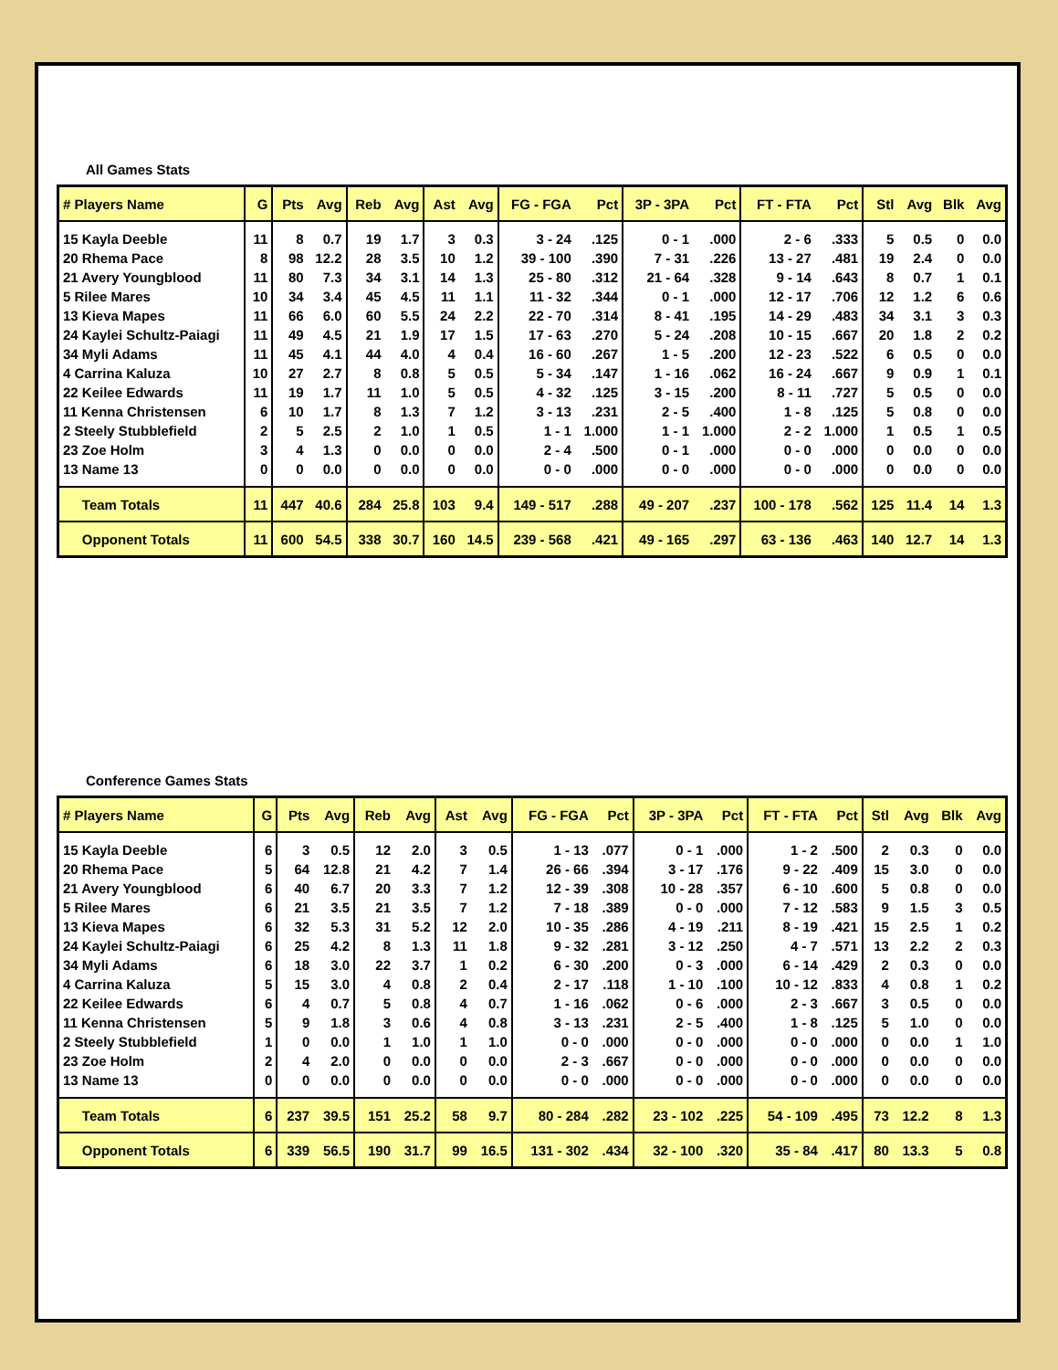All Games Stats
| # Players Name | G | Pts | Avg | Reb | Avg | Ast | Avg | FG - FGA | Pct | 3P - 3PA | Pct | FT - FTA | Pct | Stl | Avg | Blk | Avg |
| --- | --- | --- | --- | --- | --- | --- | --- | --- | --- | --- | --- | --- | --- | --- | --- | --- | --- |
| 15 Kayla Deeble | 11 | 8 | 0.7 | 19 | 1.7 | 3 | 0.3 | 3 - 24 | .125 | 0 - 1 | .000 | 2 - 6 | .333 | 5 | 0.5 | 0 | 0.0 |
| 20 Rhema Pace | 8 | 98 | 12.2 | 28 | 3.5 | 10 | 1.2 | 39 - 100 | .390 | 7 - 31 | .226 | 13 - 27 | .481 | 19 | 2.4 | 0 | 0.0 |
| 21 Avery Youngblood | 11 | 80 | 7.3 | 34 | 3.1 | 14 | 1.3 | 25 - 80 | .312 | 21 - 64 | .328 | 9 - 14 | .643 | 8 | 0.7 | 1 | 0.1 |
| 5 Rilee Mares | 10 | 34 | 3.4 | 45 | 4.5 | 11 | 1.1 | 11 - 32 | .344 | 0 - 1 | .000 | 12 - 17 | .706 | 12 | 1.2 | 6 | 0.6 |
| 13 Kieva Mapes | 11 | 66 | 6.0 | 60 | 5.5 | 24 | 2.2 | 22 - 70 | .314 | 8 - 41 | .195 | 14 - 29 | .483 | 34 | 3.1 | 3 | 0.3 |
| 24 Kaylei Schultz-Paiagi | 11 | 49 | 4.5 | 21 | 1.9 | 17 | 1.5 | 17 - 63 | .270 | 5 - 24 | .208 | 10 - 15 | .667 | 20 | 1.8 | 2 | 0.2 |
| 34 Myli Adams | 11 | 45 | 4.1 | 44 | 4.0 | 4 | 0.4 | 16 - 60 | .267 | 1 - 5 | .200 | 12 - 23 | .522 | 6 | 0.5 | 0 | 0.0 |
| 4 Carrina Kaluza | 10 | 27 | 2.7 | 8 | 0.8 | 5 | 0.5 | 5 - 34 | .147 | 1 - 16 | .062 | 16 - 24 | .667 | 9 | 0.9 | 1 | 0.1 |
| 22 Keilee Edwards | 11 | 19 | 1.7 | 11 | 1.0 | 5 | 0.5 | 4 - 32 | .125 | 3 - 15 | .200 | 8 - 11 | .727 | 5 | 0.5 | 0 | 0.0 |
| 11 Kenna Christensen | 6 | 10 | 1.7 | 8 | 1.3 | 7 | 1.2 | 3 - 13 | .231 | 2 - 5 | .400 | 1 - 8 | .125 | 5 | 0.8 | 0 | 0.0 |
| 2 Steely Stubblefield | 2 | 5 | 2.5 | 2 | 1.0 | 1 | 0.5 | 1 - 1 | 1.000 | 1 - 1 | 1.000 | 2 - 2 | 1.000 | 1 | 0.5 | 1 | 0.5 |
| 23 Zoe Holm | 3 | 4 | 1.3 | 0 | 0.0 | 0 | 0.0 | 2 - 4 | .500 | 0 - 1 | .000 | 0 - 0 | .000 | 0 | 0.0 | 0 | 0.0 |
| 13 Name 13 | 0 | 0 | 0.0 | 0 | 0.0 | 0 | 0.0 | 0 - 0 | .000 | 0 - 0 | .000 | 0 - 0 | .000 | 0 | 0.0 | 0 | 0.0 |
| Team Totals | 11 | 447 | 40.6 | 284 | 25.8 | 103 | 9.4 | 149 - 517 | .288 | 49 - 207 | .237 | 100 - 178 | .562 | 125 | 11.4 | 14 | 1.3 |
| Opponent Totals | 11 | 600 | 54.5 | 338 | 30.7 | 160 | 14.5 | 239 - 568 | .421 | 49 - 165 | .297 | 63 - 136 | .463 | 140 | 12.7 | 14 | 1.3 |
Conference Games Stats
| # Players Name | G | Pts | Avg | Reb | Avg | Ast | Avg | FG - FGA | Pct | 3P - 3PA | Pct | FT - FTA | Pct | Stl | Avg | Blk | Avg |
| --- | --- | --- | --- | --- | --- | --- | --- | --- | --- | --- | --- | --- | --- | --- | --- | --- | --- |
| 15 Kayla Deeble | 6 | 3 | 0.5 | 12 | 2.0 | 3 | 0.5 | 1 - 13 | .077 | 0 - 1 | .000 | 1 - 2 | .500 | 2 | 0.3 | 0 | 0.0 |
| 20 Rhema Pace | 5 | 64 | 12.8 | 21 | 4.2 | 7 | 1.4 | 26 - 66 | .394 | 3 - 17 | .176 | 9 - 22 | .409 | 15 | 3.0 | 0 | 0.0 |
| 21 Avery Youngblood | 6 | 40 | 6.7 | 20 | 3.3 | 7 | 1.2 | 12 - 39 | .308 | 10 - 28 | .357 | 6 - 10 | .600 | 5 | 0.8 | 0 | 0.0 |
| 5 Rilee Mares | 6 | 21 | 3.5 | 21 | 3.5 | 7 | 1.2 | 7 - 18 | .389 | 0 - 0 | .000 | 7 - 12 | .583 | 9 | 1.5 | 3 | 0.5 |
| 13 Kieva Mapes | 6 | 32 | 5.3 | 31 | 5.2 | 12 | 2.0 | 10 - 35 | .286 | 4 - 19 | .211 | 8 - 19 | .421 | 15 | 2.5 | 1 | 0.2 |
| 24 Kaylei Schultz-Paiagi | 6 | 25 | 4.2 | 8 | 1.3 | 11 | 1.8 | 9 - 32 | .281 | 3 - 12 | .250 | 4 - 7 | .571 | 13 | 2.2 | 2 | 0.3 |
| 34 Myli Adams | 6 | 18 | 3.0 | 22 | 3.7 | 1 | 0.2 | 6 - 30 | .200 | 0 - 3 | .000 | 6 - 14 | .429 | 2 | 0.3 | 0 | 0.0 |
| 4 Carrina Kaluza | 5 | 15 | 3.0 | 4 | 0.8 | 2 | 0.4 | 2 - 17 | .118 | 1 - 10 | .100 | 10 - 12 | .833 | 4 | 0.8 | 1 | 0.2 |
| 22 Keilee Edwards | 6 | 4 | 0.7 | 5 | 0.8 | 4 | 0.7 | 1 - 16 | .062 | 0 - 6 | .000 | 2 - 3 | .667 | 3 | 0.5 | 0 | 0.0 |
| 11 Kenna Christensen | 5 | 9 | 1.8 | 3 | 0.6 | 4 | 0.8 | 3 - 13 | .231 | 2 - 5 | .400 | 1 - 8 | .125 | 5 | 1.0 | 0 | 0.0 |
| 2 Steely Stubblefield | 1 | 0 | 0.0 | 1 | 1.0 | 1 | 1.0 | 0 - 0 | .000 | 0 - 0 | .000 | 0 - 0 | .000 | 0 | 0.0 | 1 | 1.0 |
| 23 Zoe Holm | 2 | 4 | 2.0 | 0 | 0.0 | 0 | 0.0 | 2 - 3 | .667 | 0 - 0 | .000 | 0 - 0 | .000 | 0 | 0.0 | 0 | 0.0 |
| 13 Name 13 | 0 | 0 | 0.0 | 0 | 0.0 | 0 | 0.0 | 0 - 0 | .000 | 0 - 0 | .000 | 0 - 0 | .000 | 0 | 0.0 | 0 | 0.0 |
| Team Totals | 6 | 237 | 39.5 | 151 | 25.2 | 58 | 9.7 | 80 - 284 | .282 | 23 - 102 | .225 | 54 - 109 | .495 | 73 | 12.2 | 8 | 1.3 |
| Opponent Totals | 6 | 339 | 56.5 | 190 | 31.7 | 99 | 16.5 | 131 - 302 | .434 | 32 - 100 | .320 | 35 - 84 | .417 | 80 | 13.3 | 5 | 0.8 |